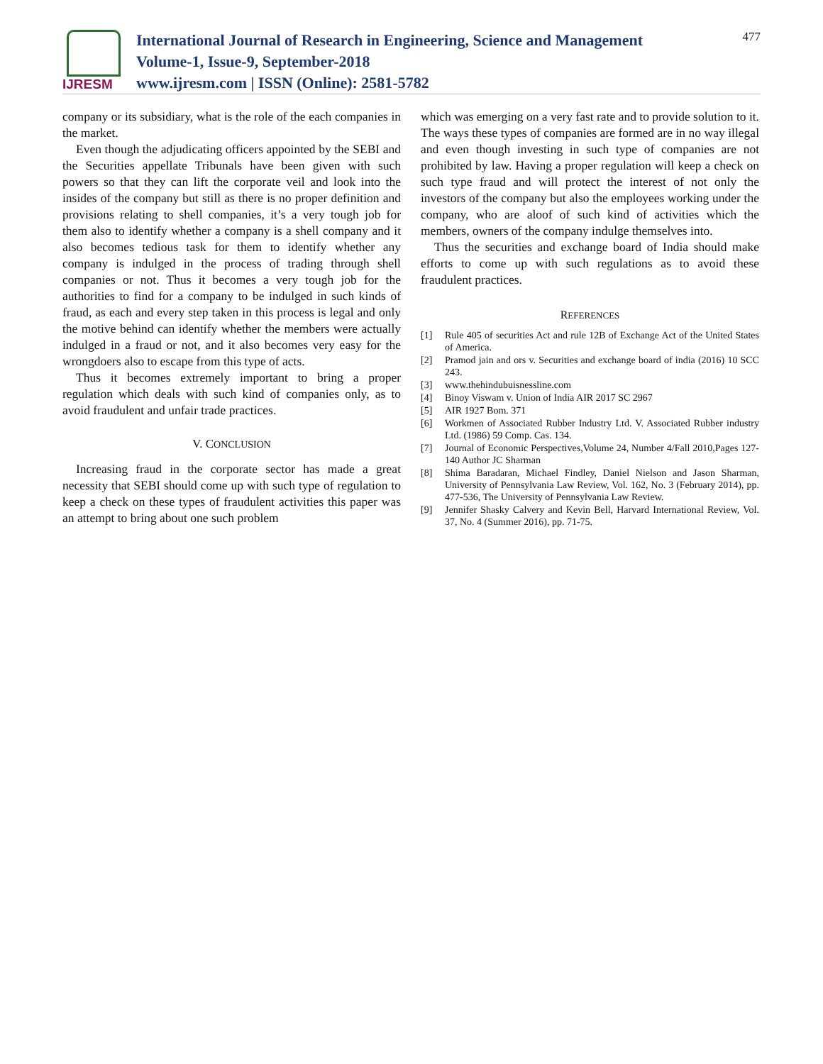IJRESM
International Journal of Research in Engineering, Science and Management
Volume-1, Issue-9, September-2018
www.ijresm.com | ISSN (Online): 2581-5782
477
company or its subsidiary, what is the role of the each companies in the market.
Even though the adjudicating officers appointed by the SEBI and the Securities appellate Tribunals have been given with such powers so that they can lift the corporate veil and look into the insides of the company but still as there is no proper definition and provisions relating to shell companies, it’s a very tough job for them also to identify whether a company is a shell company and it also becomes tedious task for them to identify whether any company is indulged in the process of trading through shell companies or not. Thus it becomes a very tough job for the authorities to find for a company to be indulged in such kinds of fraud, as each and every step taken in this process is legal and only the motive behind can identify whether the members were actually indulged in a fraud or not, and it also becomes very easy for the wrongdoers also to escape from this type of acts.
Thus it becomes extremely important to bring a proper regulation which deals with such kind of companies only, as to avoid fraudulent and unfair trade practices.
V. CONCLUSION
Increasing fraud in the corporate sector has made a great necessity that SEBI should come up with such type of regulation to keep a check on these types of fraudulent activities this paper was an attempt to bring about one such problem
which was emerging on a very fast rate and to provide solution to it. The ways these types of companies are formed are in no way illegal and even though investing in such type of companies are not prohibited by law. Having a proper regulation will keep a check on such type fraud and will protect the interest of not only the investors of the company but also the employees working under the company, who are aloof of such kind of activities which the members, owners of the company indulge themselves into.
Thus the securities and exchange board of India should make efforts to come up with such regulations as to avoid these fraudulent practices.
REFERENCES
[1] Rule 405 of securities Act and rule 12B of Exchange Act of the United States of America.
[2] Pramod jain and ors v. Securities and exchange board of india (2016) 10 SCC 243.
[3] www.thehindubuisnessline.com
[4] Binoy Viswam v. Union of India AIR 2017 SC 2967
[5] AIR 1927 Bom. 371
[6] Workmen of Associated Rubber Industry Ltd. V. Associated Rubber industry Ltd. (1986) 59 Comp. Cas. 134.
[7] Journal of Economic Perspectives,Volume 24, Number 4/Fall 2010,Pages 127-140 Author JC Sharman
[8] Shima Baradaran, Michael Findley, Daniel Nielson and Jason Sharman, University of Pennsylvania Law Review, Vol. 162, No. 3 (February 2014), pp. 477-536, The University of Pennsylvania Law Review.
[9] Jennifer Shasky Calvery and Kevin Bell, Harvard International Review, Vol. 37, No. 4 (Summer 2016), pp. 71-75.